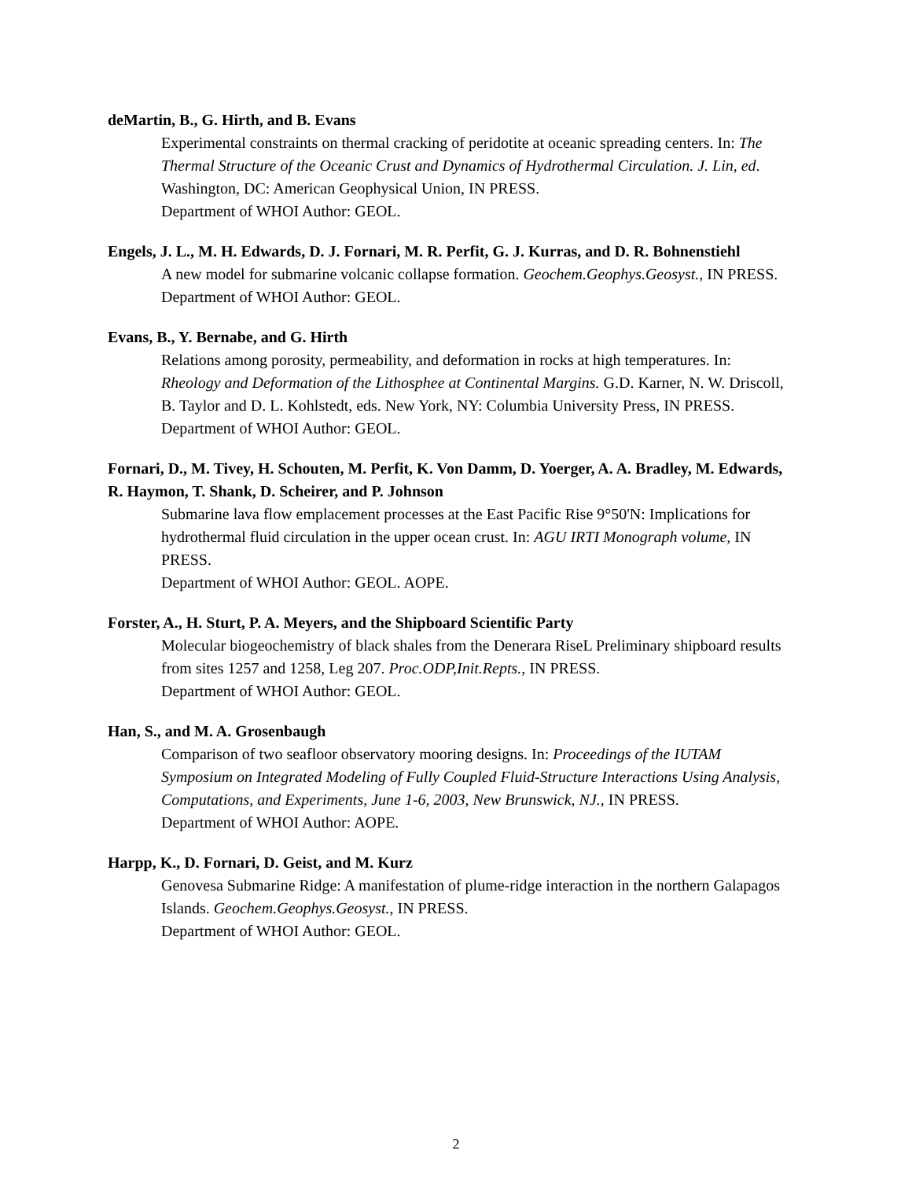deMartin, B., G. Hirth, and B. Evans
Experimental constraints on thermal cracking of peridotite at oceanic spreading centers. In: The Thermal Structure of the Oceanic Crust and Dynamics of Hydrothermal Circulation. J. Lin, ed. Washington, DC: American Geophysical Union, IN PRESS.
Department of WHOI Author: GEOL.
Engels, J. L., M. H. Edwards, D. J. Fornari, M. R. Perfit, G. J. Kurras, and D. R. Bohnenstiehl
A new model for submarine volcanic collapse formation. Geochem.Geophys.Geosyst., IN PRESS.
Department of WHOI Author: GEOL.
Evans, B., Y. Bernabe, and G. Hirth
Relations among porosity, permeability, and deformation in rocks at high temperatures. In: Rheology and Deformation of the Lithosphee at Continental Margins. G.D. Karner, N. W. Driscoll, B. Taylor and D. L. Kohlstedt, eds. New York, NY: Columbia University Press, IN PRESS.
Department of WHOI Author: GEOL.
Fornari, D., M. Tivey, H. Schouten, M. Perfit, K. Von Damm, D. Yoerger, A. A. Bradley, M. Edwards, R. Haymon, T. Shank, D. Scheirer, and P. Johnson
Submarine lava flow emplacement processes at the East Pacific Rise 9°50'N: Implications for hydrothermal fluid circulation in the upper ocean crust. In: AGU IRTI Monograph volume, IN PRESS.
Department of WHOI Author: GEOL. AOPE.
Forster, A., H. Sturt, P. A. Meyers, and the Shipboard Scientific Party
Molecular biogeochemistry of black shales from the Denerara RiseL Preliminary shipboard results from sites 1257 and 1258, Leg 207. Proc.ODP,Init.Repts., IN PRESS.
Department of WHOI Author: GEOL.
Han, S., and M. A. Grosenbaugh
Comparison of two seafloor observatory mooring designs. In: Proceedings of the IUTAM Symposium on Integrated Modeling of Fully Coupled Fluid-Structure Interactions Using Analysis, Computations, and Experiments, June 1-6, 2003, New Brunswick, NJ., IN PRESS.
Department of WHOI Author: AOPE.
Harpp, K., D. Fornari, D. Geist, and M. Kurz
Genovesa Submarine Ridge: A manifestation of plume-ridge interaction in the northern Galapagos Islands. Geochem.Geophys.Geosyst., IN PRESS.
Department of WHOI Author: GEOL.
2